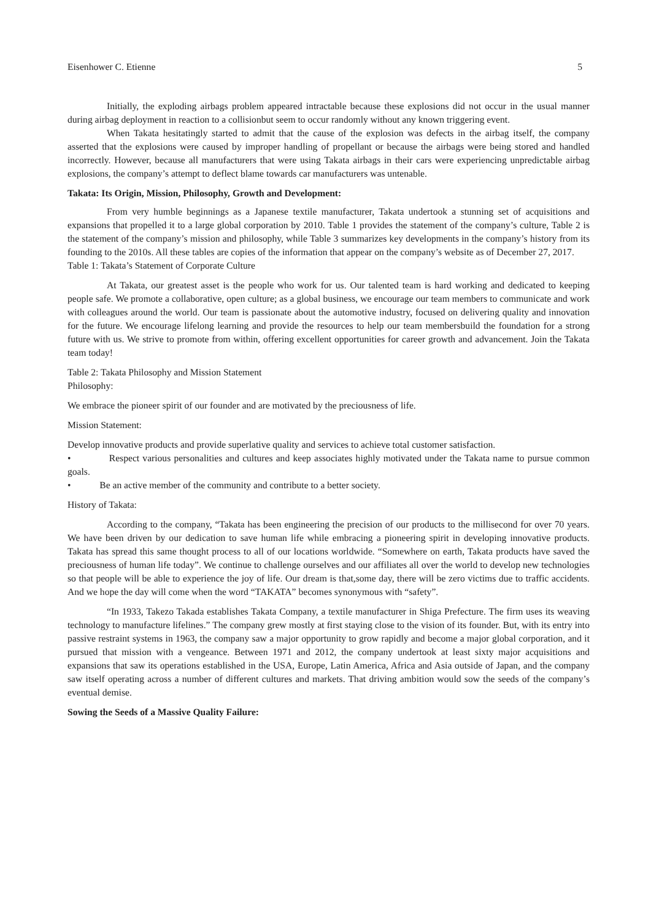Eisenhower C. Etienne 5
Initially, the exploding airbags problem appeared intractable because these explosions did not occur in the usual manner during airbag deployment in reaction to a collisionbut seem to occur randomly without any known triggering event.
When Takata hesitatingly started to admit that the cause of the explosion was defects in the airbag itself, the company asserted that the explosions were caused by improper handling of propellant or because the airbags were being stored and handled incorrectly. However, because all manufacturers that were using Takata airbags in their cars were experiencing unpredictable airbag explosions, the company’s attempt to deflect blame towards car manufacturers was untenable.
Takata: Its Origin, Mission, Philosophy, Growth and Development:
From very humble beginnings as a Japanese textile manufacturer, Takata undertook a stunning set of acquisitions and expansions that propelled it to a large global corporation by 2010. Table 1 provides the statement of the company’s culture, Table 2 is the statement of the company’s mission and philosophy, while Table 3 summarizes key developments in the company’s history from its founding to the 2010s. All these tables are copies of the information that appear on the company’s website as of December 27, 2017.
Table 1: Takata’s Statement of Corporate Culture
At Takata, our greatest asset is the people who work for us. Our talented team is hard working and dedicated to keeping people safe. We promote a collaborative, open culture; as a global business, we encourage our team members to communicate and work with colleagues around the world. Our team is passionate about the automotive industry, focused on delivering quality and innovation for the future. We encourage lifelong learning and provide the resources to help our team membersbuild the foundation for a strong future with us. We strive to promote from within, offering excellent opportunities for career growth and advancement. Join the Takata team today!
Table 2: Takata Philosophy and Mission Statement
Philosophy:
We embrace the pioneer spirit of our founder and are motivated by the preciousness of life.
Mission Statement:
Develop innovative products and provide superlative quality and services to achieve total customer satisfaction.
• Respect various personalities and cultures and keep associates highly motivated under the Takata name to pursue common goals.
• Be an active member of the community and contribute to a better society.
History of Takata:
According to the company, “Takata has been engineering the precision of our products to the millisecond for over 70 years. We have been driven by our dedication to save human life while embracing a pioneering spirit in developing innovative products. Takata has spread this same thought process to all of our locations worldwide. “Somewhere on earth, Takata products have saved the preciousness of human life today”. We continue to challenge ourselves and our affiliates all over the world to develop new technologies so that people will be able to experience the joy of life. Our dream is that,some day, there will be zero victims due to traffic accidents. And we hope the day will come when the word “TAKATA” becomes synonymous with “safety”.
“In 1933, Takezo Takada establishes Takata Company, a textile manufacturer in Shiga Prefecture. The firm uses its weaving technology to manufacture lifelines.” The company grew mostly at first staying close to the vision of its founder. But, with its entry into passive restraint systems in 1963, the company saw a major opportunity to grow rapidly and become a major global corporation, and it pursued that mission with a vengeance. Between 1971 and 2012, the company undertook at least sixty major acquisitions and expansions that saw its operations established in the USA, Europe, Latin America, Africa and Asia outside of Japan, and the company saw itself operating across a number of different cultures and markets. That driving ambition would sow the seeds of the company’s eventual demise.
Sowing the Seeds of a Massive Quality Failure: